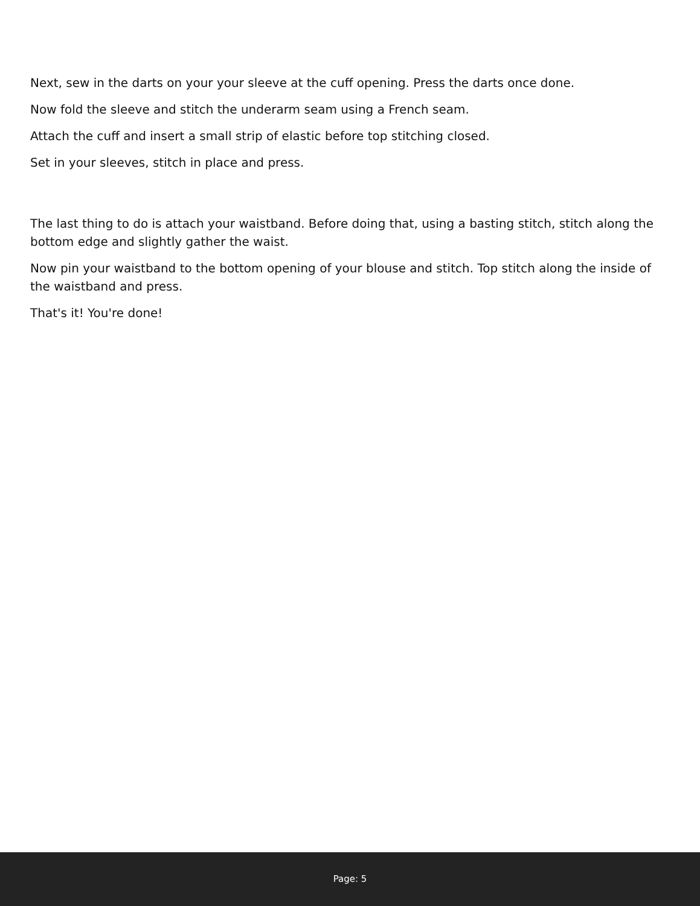Next, sew in the darts on your your sleeve at the cuff opening. Press the darts once done.
Now fold the sleeve and stitch the underarm seam using a French seam.
Attach the cuff and insert a small strip of elastic before top stitching closed.
Set in your sleeves, stitch in place and press.
The last thing to do is attach your waistband. Before doing that, using a basting stitch, stitch along the bottom edge and slightly gather the waist.
Now pin your waistband to the bottom opening of your blouse and stitch. Top stitch along the inside of the waistband and press.
That's it! You're done!
Page: 5